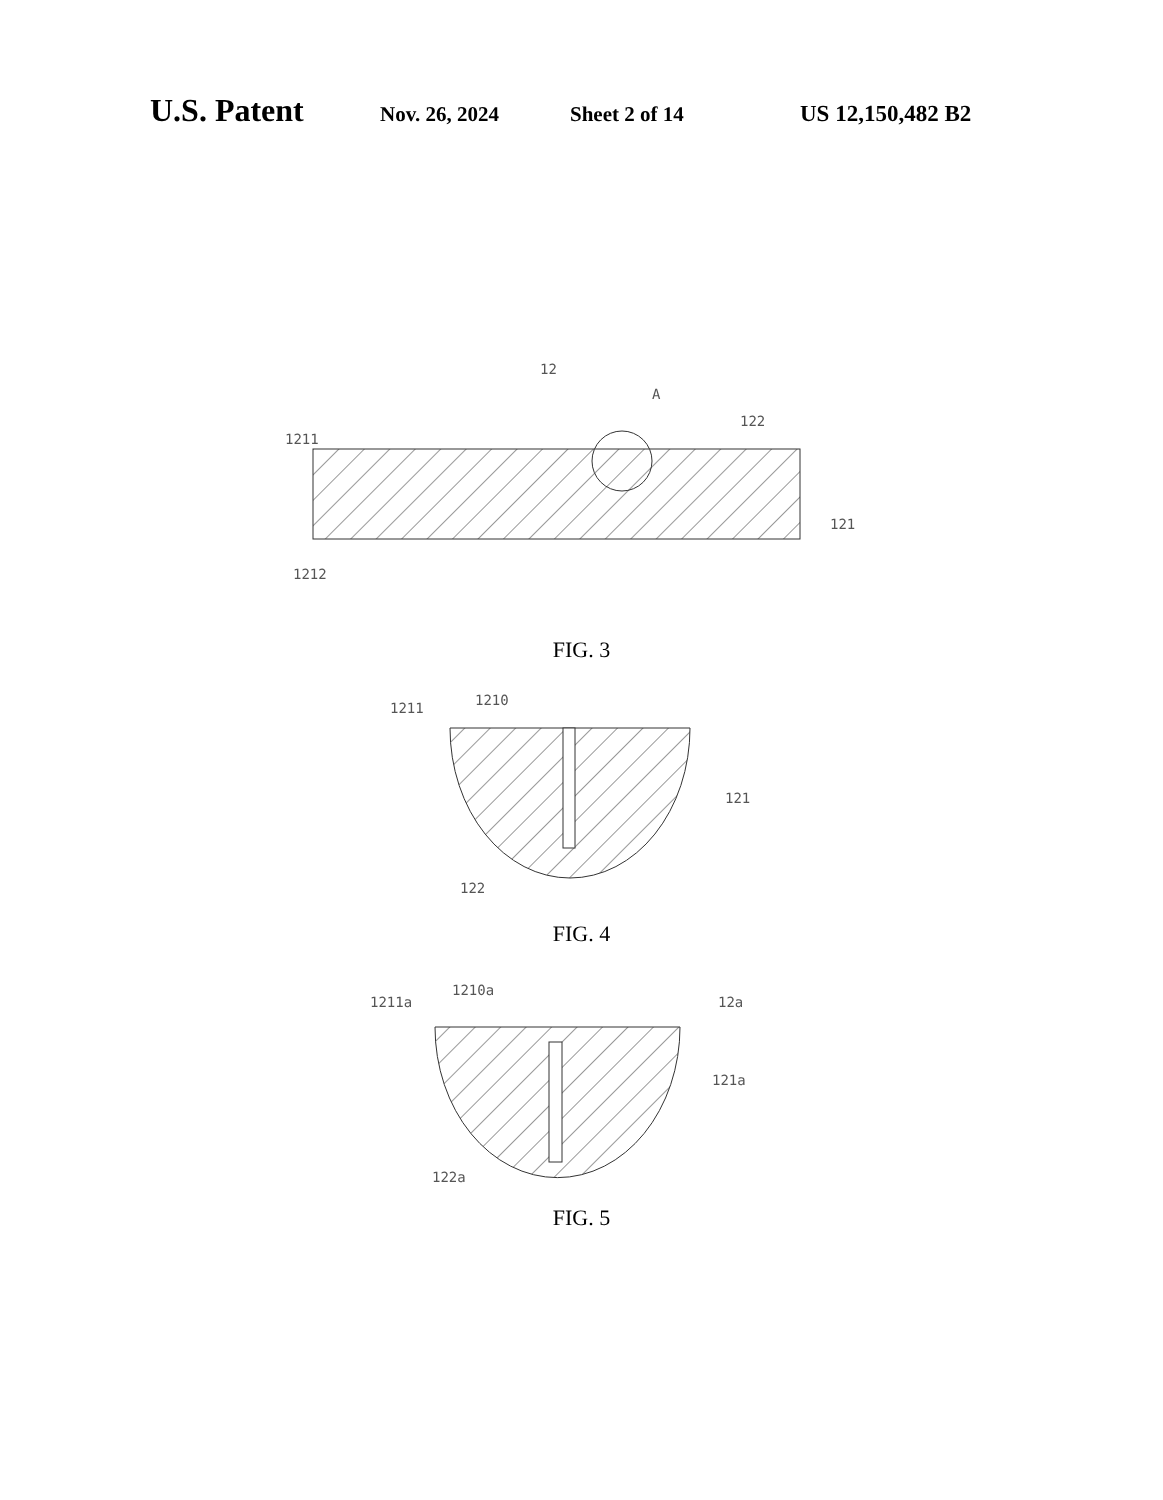U.S. Patent Nov. 26, 2024 Sheet 2 of 14 US 12,150,482 B2
12
A
1211
122
121
1212
FIG. 3
1211
1210
121
122
FIG. 4
1211a
1210a
12a
121a
122a
FIG. 5